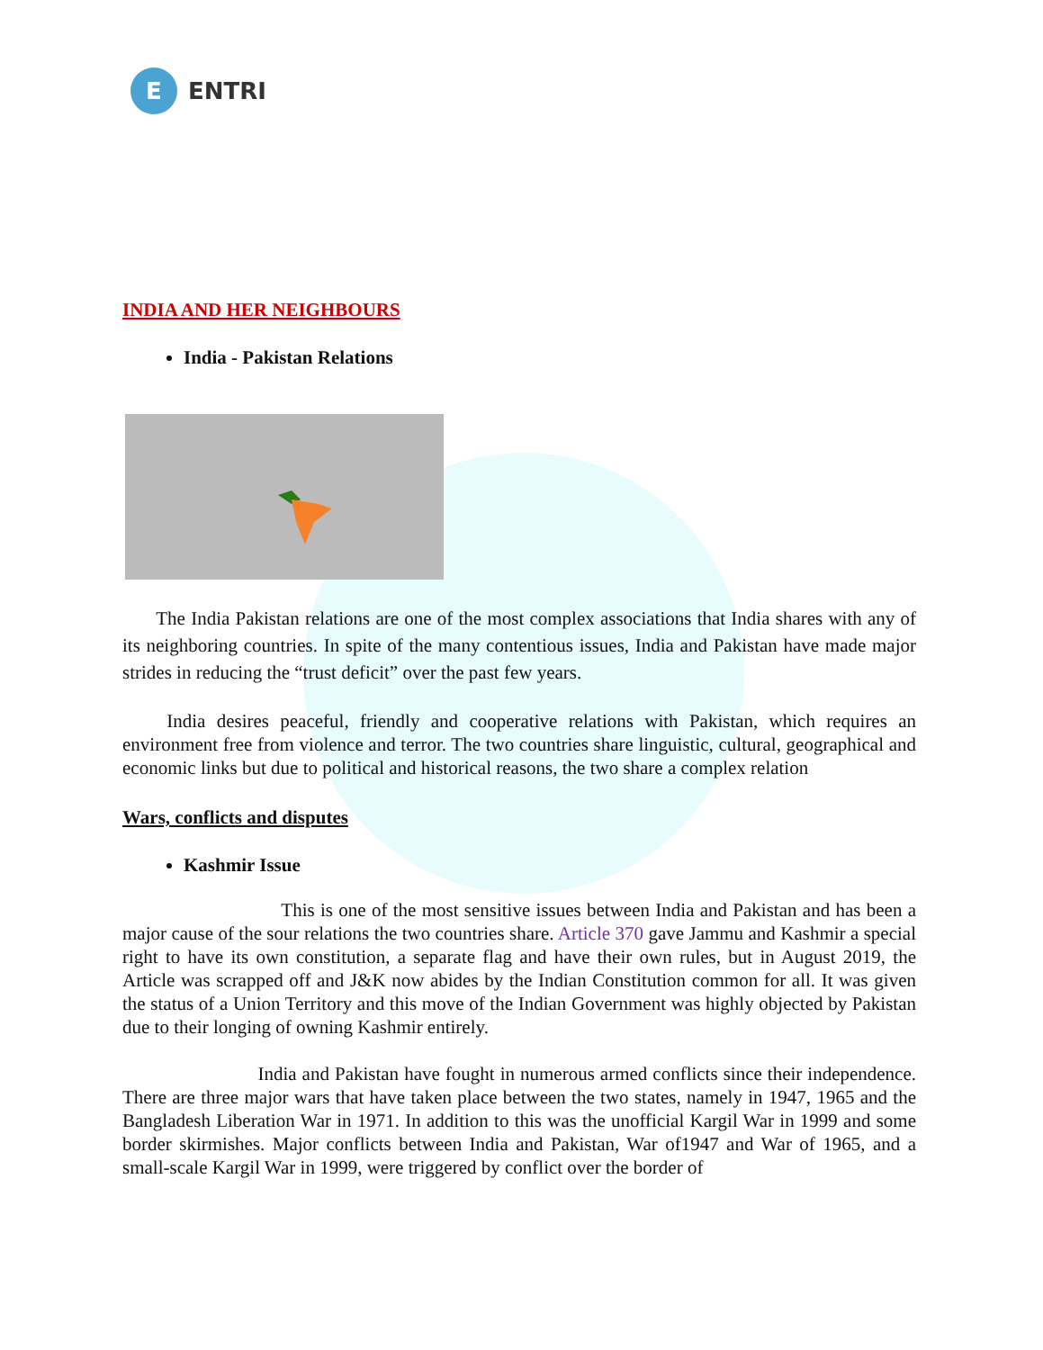E
ENTRI
INDIA AND HER NEIGHBOURS
India - Pakistan Relations
The India Pakistan relations are one of the most complex associations that India shares with any of its neighboring countries. In spite of the many contentious issues, India and Pakistan have made major strides in reducing the “trust deficit” over the past few years.
India desires peaceful, friendly and cooperative relations with Pakistan, which requires an environment free from violence and terror. The two countries share linguistic, cultural, geographical and economic links but due to political and historical reasons, the two share a complex relation
Wars, conflicts and disputes
Kashmir Issue
This is one of the most sensitive issues between India and Pakistan and has been a major cause of the sour relations the two countries share. Article 370 gave Jammu and Kashmir a special right to have its own constitution, a separate flag and have their own rules, but in August 2019, the Article was scrapped off and J&K now abides by the Indian Constitution common for all. It was given the status of a Union Territory and this move of the Indian Government was highly objected by Pakistan due to their longing of owning Kashmir entirely.
India and Pakistan have fought in numerous armed conflicts since their independence. There are three major wars that have taken place between the two states, namely in 1947, 1965 and the Bangladesh Liberation War in 1971. In addition to this was the unofficial Kargil War in 1999 and some border skirmishes. Major conflicts between India and Pakistan, War of1947 and War of 1965, and a small-scale Kargil War in 1999, were triggered by conflict over the border of